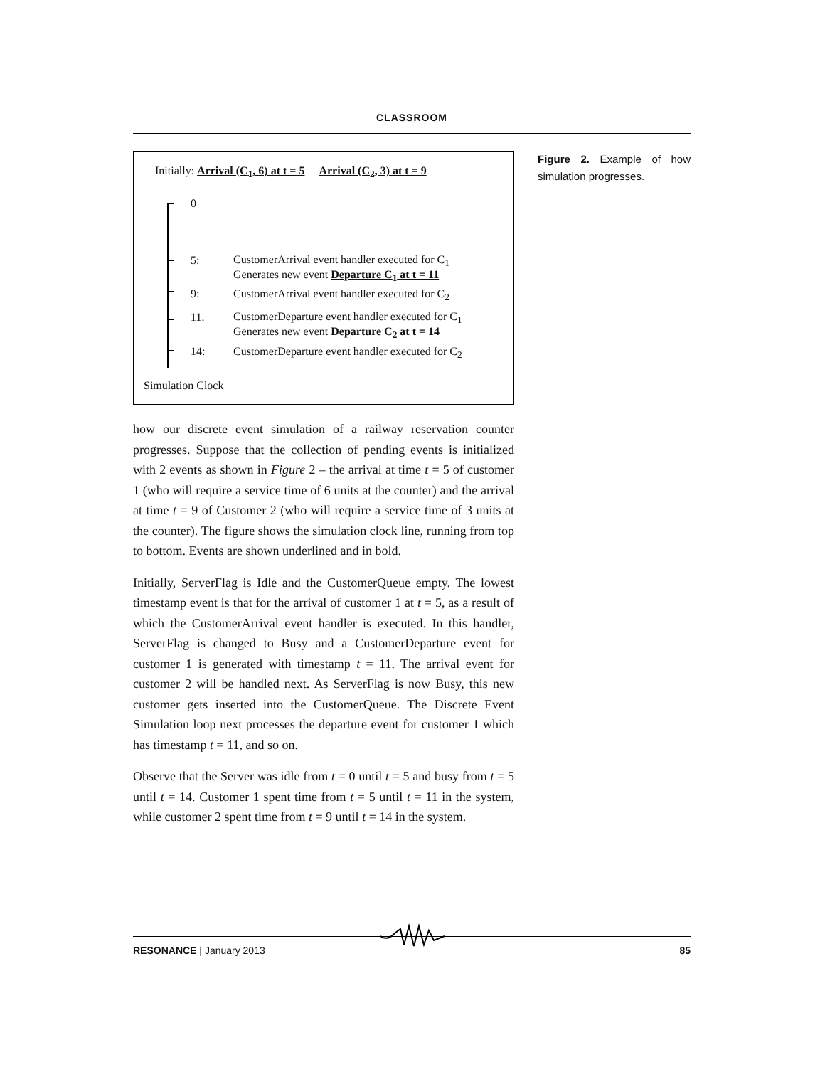CLASSROOM
Initially: Arrival (C<sub>1</sub>, 6) at t = 5 Arrival (C<sub>2</sub>, 3) at t = 9
0
5:
CustomerArrival event handler executed for C<sub>1</sub>
Generates new event Departure C<sub>1</sub> at t = 11
9:
CustomerArrival event handler executed for C<sub>2</sub>
11.
CustomerDeparture event handler executed for C<sub>1</sub>
Generates new event Departure C<sub>2</sub> at t = 14
14:
CustomerDeparture event handler executed for C<sub>2</sub>
Simulation Clock
how our discrete event simulation of a railway reservation counter progresses. Suppose that the collection of pending events is initialized with 2 events as shown in Figure 2 – the arrival at time t = 5 of customer 1 (who will require a service time of 6 units at the counter) and the arrival at time t = 9 of Customer 2 (who will require a service time of 3 units at the counter). The figure shows the simulation clock line, running from top to bottom. Events are shown underlined and in bold.
Initially, ServerFlag is Idle and the CustomerQueue empty. The lowest timestamp event is that for the arrival of customer 1 at t = 5, as a result of which the CustomerArrival event handler is executed. In this handler, ServerFlag is changed to Busy and a CustomerDeparture event for customer 1 is generated with timestamp t = 11. The arrival event for customer 2 will be handled next. As ServerFlag is now Busy, this new customer gets inserted into the CustomerQueue. The Discrete Event Simulation loop next processes the departure event for customer 1 which has timestamp t = 11, and so on.
Observe that the Server was idle from t = 0 until t = 5 and busy from t = 5 until t = 14. Customer 1 spent time from t = 5 until t = 11 in the system, while customer 2 spent time from t = 9 until t = 14 in the system.
Figure 2. Example of how simulation progresses.
RESONANCE | January 2013 85